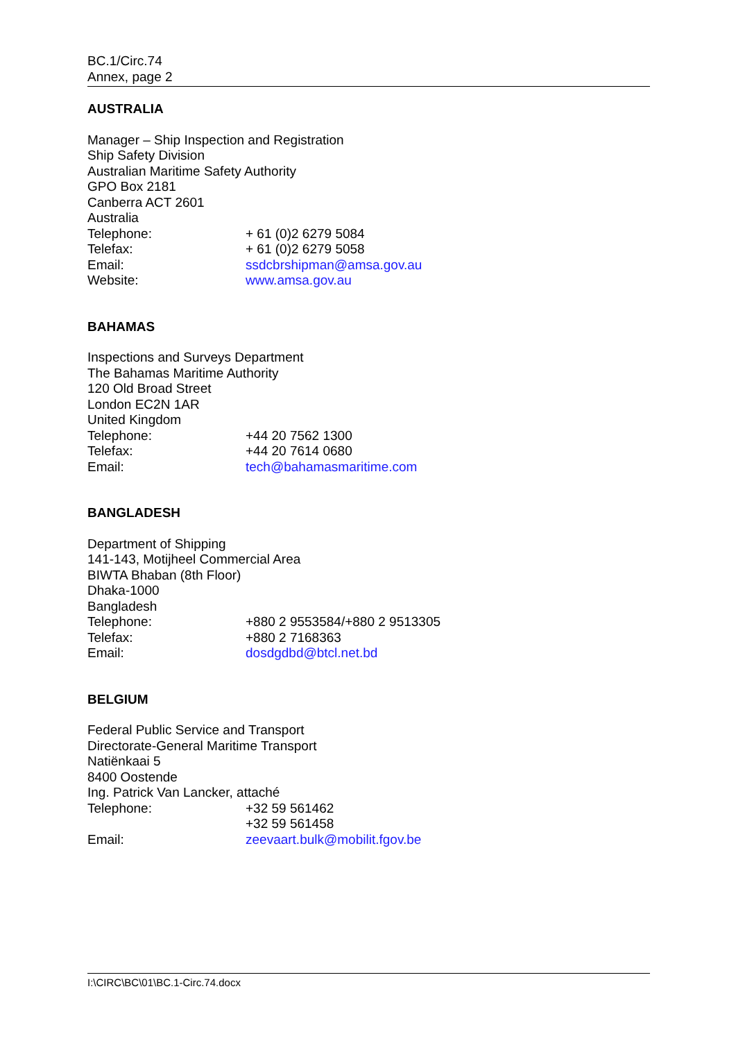BC.1/Circ.74
Annex, page 2
AUSTRALIA
Manager – Ship Inspection and Registration
Ship Safety Division
Australian Maritime Safety Authority
GPO Box 2181
Canberra ACT 2601
Australia
Telephone: + 61 (0)2 6279 5084
Telefax: + 61 (0)2 6279 5058
Email: ssdcbrshipman@amsa.gov.au
Website: www.amsa.gov.au
BAHAMAS
Inspections and Surveys Department
The Bahamas Maritime Authority
120 Old Broad Street
London EC2N 1AR
United Kingdom
Telephone: +44 20 7562 1300
Telefax: +44 20 7614 0680
Email: tech@bahamasmaritime.com
BANGLADESH
Department of Shipping
141-143, Motijheel Commercial Area
BIWTA Bhaban (8th Floor)
Dhaka-1000
Bangladesh
Telephone: +880 2 9553584/+880 2 9513305
Telefax: +880 2 7168363
Email: dosdgdbd@btcl.net.bd
BELGIUM
Federal Public Service and Transport
Directorate-General Maritime Transport
Natiënkaai 5
8400 Oostende
Ing. Patrick Van Lancker, attaché
Telephone: +32 59 561462
+32 59 561458
Email: zeevaart.bulk@mobilit.fgov.be
I:\CIRC\BC\01\BC.1-Circ.74.docx